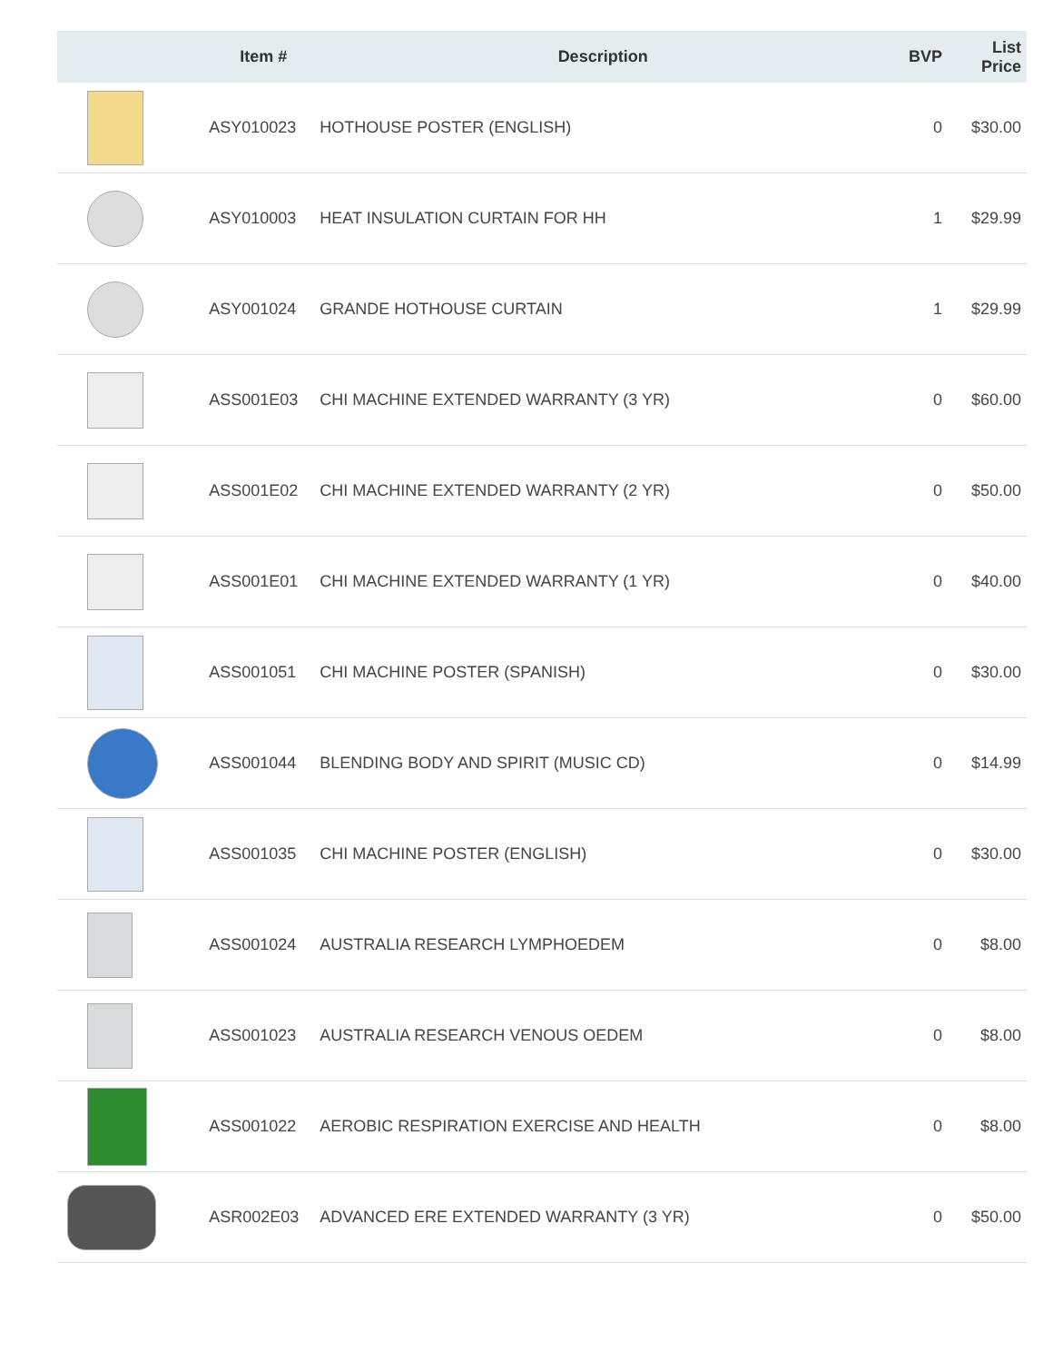| | Item # | Description | BVP | List Price |
| --- | --- | --- | --- | --- |
| | ASY010023 | HOTHOUSE POSTER (ENGLISH) | 0 | $30.00 |
| | ASY010003 | HEAT INSULATION CURTAIN FOR HH | 1 | $29.99 |
| | ASY001024 | GRANDE HOTHOUSE CURTAIN | 1 | $29.99 |
| | ASS001E03 | CHI MACHINE EXTENDED WARRANTY (3 YR) | 0 | $60.00 |
| | ASS001E02 | CHI MACHINE EXTENDED WARRANTY (2 YR) | 0 | $50.00 |
| | ASS001E01 | CHI MACHINE EXTENDED WARRANTY (1 YR) | 0 | $40.00 |
| | ASS001051 | CHI MACHINE POSTER (SPANISH) | 0 | $30.00 |
| | ASS001044 | BLENDING BODY AND SPIRIT (MUSIC CD) | 0 | $14.99 |
| | ASS001035 | CHI MACHINE POSTER (ENGLISH) | 0 | $30.00 |
| | ASS001024 | AUSTRALIA RESEARCH LYMPHOEDEM | 0 | $8.00 |
| | ASS001023 | AUSTRALIA RESEARCH VENOUS OEDEM | 0 | $8.00 |
| | ASS001022 | AEROBIC RESPIRATION EXERCISE AND HEALTH | 0 | $8.00 |
| | ASR002E03 | ADVANCED ERE EXTENDED WARRANTY (3 YR) | 0 | $50.00 |